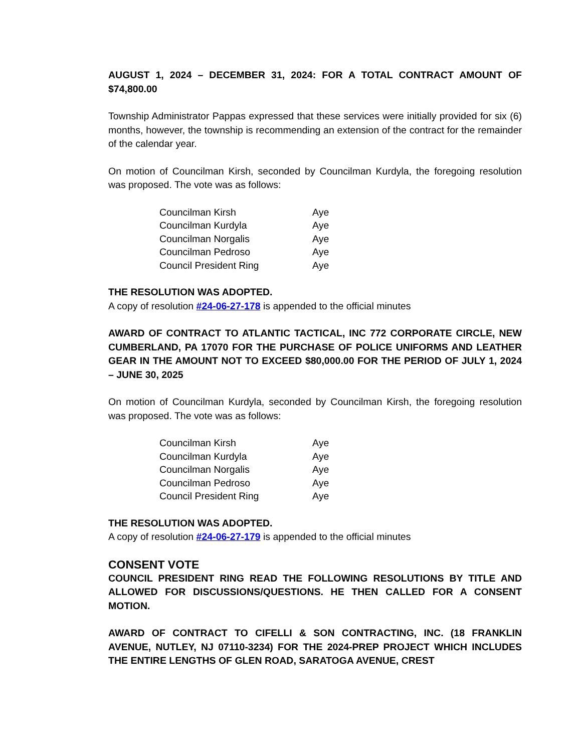AUGUST 1, 2024 – DECEMBER 31, 2024: FOR A TOTAL CONTRACT AMOUNT OF $74,800.00
Township Administrator Pappas expressed that these services were initially provided for six (6) months, however, the township is recommending an extension of the contract for the remainder of the calendar year.
On motion of Councilman Kirsh, seconded by Councilman Kurdyla, the foregoing resolution was proposed. The vote was as follows:
| Councilman Kirsh | Aye |
| Councilman Kurdyla | Aye |
| Councilman Norgalis | Aye |
| Councilman Pedroso | Aye |
| Council President Ring | Aye |
THE RESOLUTION WAS ADOPTED.
A copy of resolution #24-06-27-178 is appended to the official minutes
AWARD OF CONTRACT TO ATLANTIC TACTICAL, INC 772 CORPORATE CIRCLE, NEW CUMBERLAND, PA 17070 FOR THE PURCHASE OF POLICE UNIFORMS AND LEATHER GEAR IN THE AMOUNT NOT TO EXCEED $80,000.00 FOR THE PERIOD OF JULY 1, 2024 – JUNE 30, 2025
On motion of Councilman Kurdyla, seconded by Councilman Kirsh, the foregoing resolution was proposed. The vote was as follows:
| Councilman Kirsh | Aye |
| Councilman Kurdyla | Aye |
| Councilman Norgalis | Aye |
| Councilman Pedroso | Aye |
| Council President Ring | Aye |
THE RESOLUTION WAS ADOPTED.
A copy of resolution #24-06-27-179 is appended to the official minutes
CONSENT VOTE
COUNCIL PRESIDENT RING READ THE FOLLOWING RESOLUTIONS BY TITLE AND ALLOWED FOR DISCUSSIONS/QUESTIONS. HE THEN CALLED FOR A CONSENT MOTION.
AWARD OF CONTRACT TO CIFELLI & SON CONTRACTING, INC. (18 FRANKLIN AVENUE, NUTLEY, NJ 07110-3234) FOR THE 2024-PREP PROJECT WHICH INCLUDES THE ENTIRE LENGTHS OF GLEN ROAD, SARATOGA AVENUE, CREST